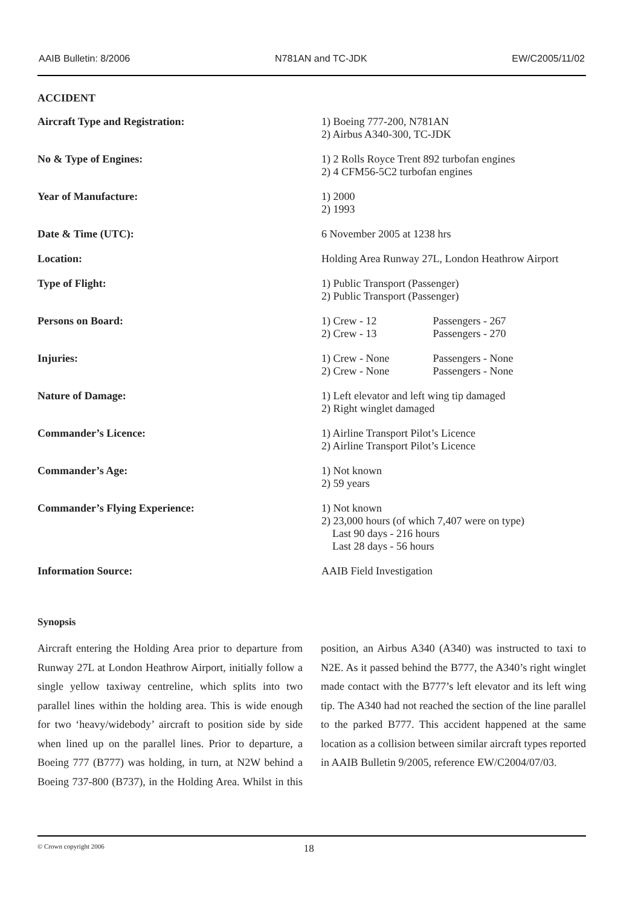AAIB Bulletin: 8/2006 N781AN and TC-JDK EW/C2005/11/02
ACCIDENT
| Aircraft Type and Registration: | 1) Boeing 777-200, N781AN 2) Airbus A340-300, TC-JDK |
| No & Type of Engines: | 1) 2 Rolls Royce Trent 892 turbofan engines 2) 4 CFM56-5C2 turbofan engines |
| Year of Manufacture: | 1) 2000 2) 1993 |
| Date & Time (UTC): | 6 November 2005 at 1238 hrs |
| Location: | Holding Area Runway 27L, London Heathrow Airport |
| Type of Flight: | 1) Public Transport (Passenger) 2) Public Transport (Passenger) |
| Persons on Board: | 1) Crew - 12 Passengers - 267 2) Crew - 13 Passengers - 270 |
| Injuries: | 1) Crew - None Passengers - None 2) Crew - None Passengers - None |
| Nature of Damage: | 1) Left elevator and left wing tip damaged 2) Right winglet damaged |
| Commander’s Licence: | 1) Airline Transport Pilot’s Licence 2) Airline Transport Pilot’s Licence |
| Commander’s Age: | 1) Not known 2) 59 years |
| Commander’s Flying Experience: | 1) Not known 2) 23,000 hours (of which 7,407 were on type) Last 90 days - 216 hours Last 28 days - 56 hours |
| Information Source: | AAIB Field Investigation |
Synopsis
Aircraft entering the Holding Area prior to departure from Runway 27L at London Heathrow Airport, initially follow a single yellow taxiway centreline, which splits into two parallel lines within the holding area. This is wide enough for two ‘heavy/widebody’ aircraft to position side by side when lined up on the parallel lines. Prior to departure, a Boeing 777 (B777) was holding, in turn, at N2W behind a Boeing 737-800 (B737), in the Holding Area. Whilst in this position, an Airbus A340 (A340) was instructed to taxi to N2E. As it passed behind the B777, the A340’s right winglet made contact with the B777’s left elevator and its left wing tip. The A340 had not reached the section of the line parallel to the parked B777. This accident happened at the same location as a collision between similar aircraft types reported in AAIB Bulletin 9/2005, reference EW/C2004/07/03.
© Crown copyright 2006 18